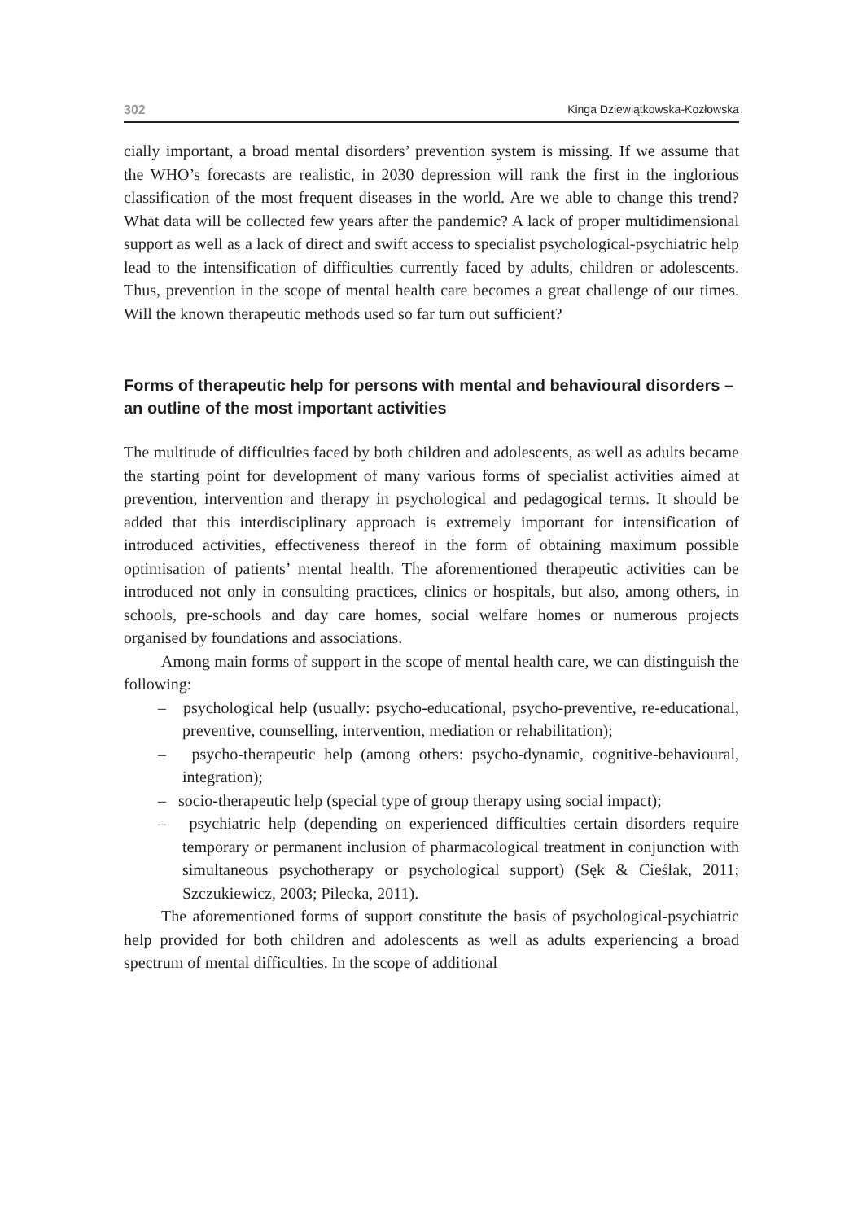302 Kinga Dziewiątkowska-Kozłowska
cially important, a broad mental disorders’ prevention system is missing. If we assume that the WHO’s forecasts are realistic, in 2030 depression will rank the first in the inglorious classification of the most frequent diseases in the world. Are we able to change this trend? What data will be collected few years after the pandemic? A lack of proper multidimensional support as well as a lack of direct and swift access to specialist psychological-psychiatric help lead to the intensification of difficulties currently faced by adults, children or adolescents. Thus, prevention in the scope of mental health care becomes a great challenge of our times. Will the known therapeutic methods used so far turn out sufficient?
Forms of therapeutic help for persons with mental and behavioural disorders – an outline of the most important activities
The multitude of difficulties faced by both children and adolescents, as well as adults became the starting point for development of many various forms of specialist activities aimed at prevention, intervention and therapy in psychological and pedagogical terms. It should be added that this interdisciplinary approach is extremely important for intensification of introduced activities, effectiveness thereof in the form of obtaining maximum possible optimisation of patients’ mental health. The aforementioned therapeutic activities can be introduced not only in consulting practices, clinics or hospitals, but also, among others, in schools, pre-schools and day care homes, social welfare homes or numerous projects organised by foundations and associations.
Among main forms of support in the scope of mental health care, we can distinguish the following:
– psychological help (usually: psycho-educational, psycho-preventive, re-educational, preventive, counselling, intervention, mediation or rehabilitation);
– psycho-therapeutic help (among others: psycho-dynamic, cognitive-behavioural, integration);
– socio-therapeutic help (special type of group therapy using social impact);
– psychiatric help (depending on experienced difficulties certain disorders require temporary or permanent inclusion of pharmacological treatment in conjunction with simultaneous psychotherapy or psychological support) (Sęk & Cieślak, 2011; Szczukiewicz, 2003; Pilecka, 2011).
The aforementioned forms of support constitute the basis of psychological-psychiatric help provided for both children and adolescents as well as adults experiencing a broad spectrum of mental difficulties. In the scope of additional